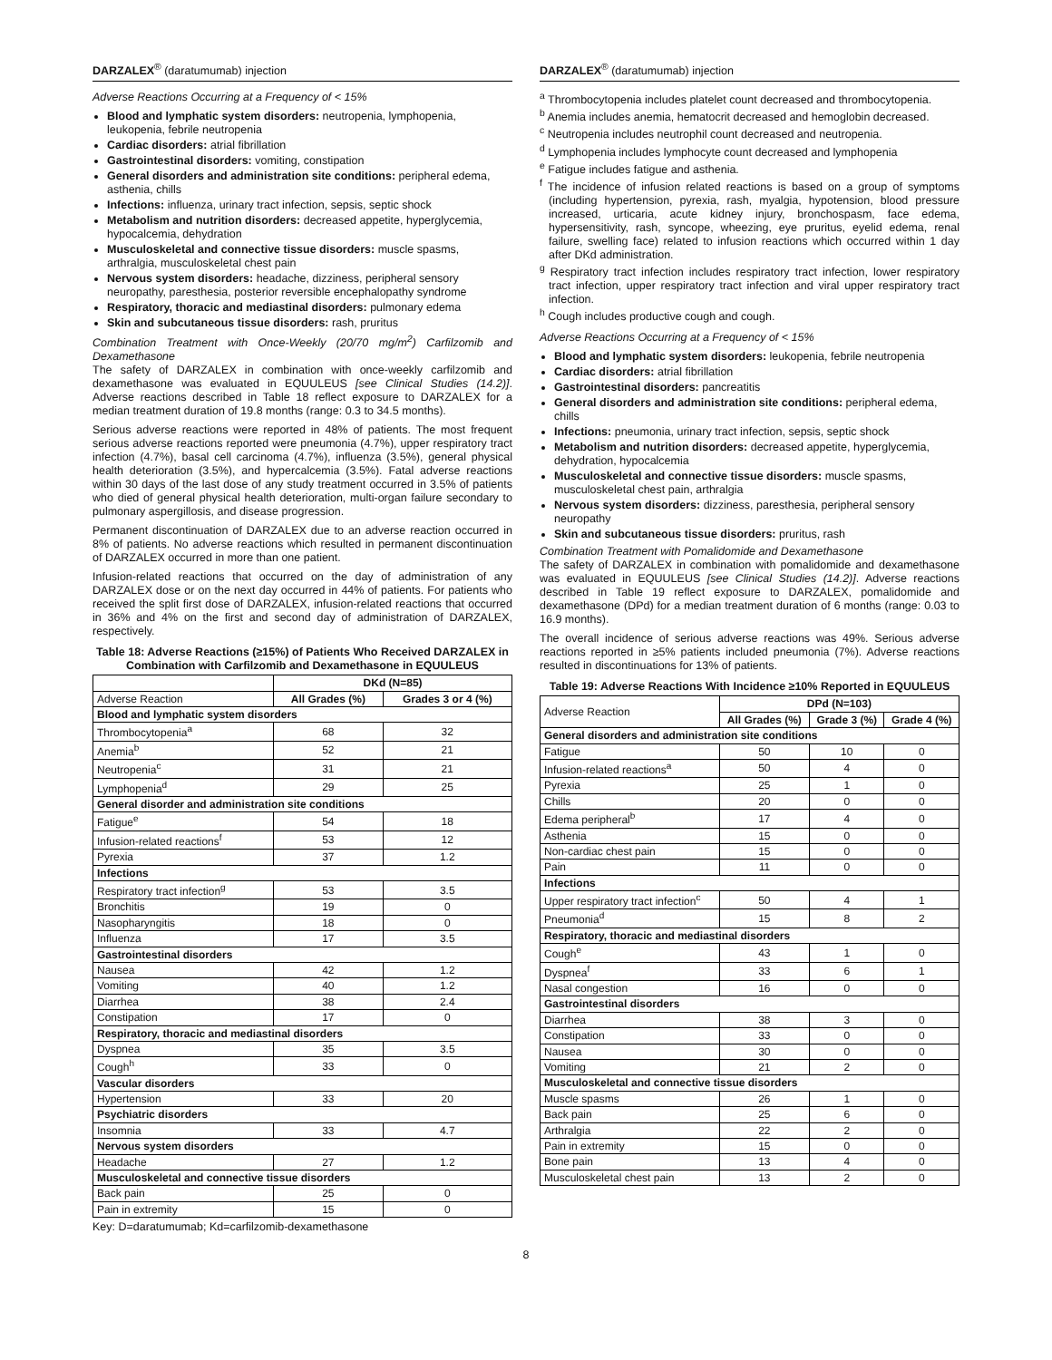DARZALEX<sup>®</sup> (daratumumab) injection
Adverse Reactions Occurring at a Frequency of < 15%
Blood and lymphatic system disorders: neutropenia, lymphopenia, leukopenia, febrile neutropenia
Cardiac disorders: atrial fibrillation
Gastrointestinal disorders: vomiting, constipation
General disorders and administration site conditions: peripheral edema, asthenia, chills
Infections: influenza, urinary tract infection, sepsis, septic shock
Metabolism and nutrition disorders: decreased appetite, hyperglycemia, hypocalcemia, dehydration
Musculoskeletal and connective tissue disorders: muscle spasms, arthralgia, musculoskeletal chest pain
Nervous system disorders: headache, dizziness, peripheral sensory neuropathy, paresthesia, posterior reversible encephalopathy syndrome
Respiratory, thoracic and mediastinal disorders: pulmonary edema
Skin and subcutaneous tissue disorders: rash, pruritus
Combination Treatment with Once-Weekly (20/70 mg/m<sup>2</sup>) Carfilzomib and Dexamethasone
The safety of DARZALEX in combination with once-weekly carfilzomib and dexamethasone was evaluated in EQUULEUS [see Clinical Studies (14.2)]. Adverse reactions described in Table 18 reflect exposure to DARZALEX for a median treatment duration of 19.8 months (range: 0.3 to 34.5 months).
Serious adverse reactions were reported in 48% of patients. The most frequent serious adverse reactions reported were pneumonia (4.7%), upper respiratory tract infection (4.7%), basal cell carcinoma (4.7%), influenza (3.5%), general physical health deterioration (3.5%), and hypercalcemia (3.5%). Fatal adverse reactions within 30 days of the last dose of any study treatment occurred in 3.5% of patients who died of general physical health deterioration, multi-organ failure secondary to pulmonary aspergillosis, and disease progression.
Permanent discontinuation of DARZALEX due to an adverse reaction occurred in 8% of patients. No adverse reactions which resulted in permanent discontinuation of DARZALEX occurred in more than one patient.
Infusion-related reactions that occurred on the day of administration of any DARZALEX dose or on the next day occurred in 44% of patients. For patients who received the split first dose of DARZALEX, infusion-related reactions that occurred in 36% and 4% on the first and second day of administration of DARZALEX, respectively.
Table 18: Adverse Reactions (≥15%) of Patients Who Received DARZALEX in Combination with Carfilzomib and Dexamethasone in EQUULEUS
| | DKd (N=85) | |
| --- | --- | --- |
| Adverse Reaction | All Grades (%) | Grades 3 or 4 (%) |
| Blood and lymphatic system disorders | | |
| Thrombocytopenia<sup>a</sup> | 68 | 32 |
| Anemia<sup>b</sup> | 52 | 21 |
| Neutropenia<sup>c</sup> | 31 | 21 |
| Lymphopenia<sup>d</sup> | 29 | 25 |
| General disorder and administration site conditions | | |
| Fatigue<sup>e</sup> | 54 | 18 |
| Infusion-related reactions<sup>f</sup> | 53 | 12 |
| Pyrexia | 37 | 1.2 |
| Infections | | |
| Respiratory tract infection<sup>g</sup> | 53 | 3.5 |
| Bronchitis | 19 | 0 |
| Nasopharyngitis | 18 | 0 |
| Influenza | 17 | 3.5 |
| Gastrointestinal disorders | | |
| Nausea | 42 | 1.2 |
| Vomiting | 40 | 1.2 |
| Diarrhea | 38 | 2.4 |
| Constipation | 17 | 0 |
| Respiratory, thoracic and mediastinal disorders | | |
| Dyspnea | 35 | 3.5 |
| Cough<sup>h</sup> | 33 | 0 |
| Vascular disorders | | |
| Hypertension | 33 | 20 |
| Psychiatric disorders | | |
| Insomnia | 33 | 4.7 |
| Nervous system disorders | | |
| Headache | 27 | 1.2 |
| Musculoskeletal and connective tissue disorders | | |
| Back pain | 25 | 0 |
| Pain in extremity | 15 | 0 |
Key: D=daratumumab; Kd=carfilzomib-dexamethasone
DARZALEX<sup>®</sup> (daratumumab) injection
<sup>a</sup> Thrombocytopenia includes platelet count decreased and thrombocytopenia.
<sup>b</sup> Anemia includes anemia, hematocrit decreased and hemoglobin decreased.
<sup>c</sup> Neutropenia includes neutrophil count decreased and neutropenia.
<sup>d</sup> Lymphopenia includes lymphocyte count decreased and lymphopenia
<sup>e</sup> Fatigue includes fatigue and asthenia.
<sup>f</sup> The incidence of infusion related reactions is based on a group of symptoms (including hypertension, pyrexia, rash, myalgia, hypotension, blood pressure increased, urticaria, acute kidney injury, bronchospasm, face edema, hypersensitivity, rash, syncope, wheezing, eye pruritus, eyelid edema, renal failure, swelling face) related to infusion reactions which occurred within 1 day after DKd administration.
<sup>g</sup> Respiratory tract infection includes respiratory tract infection, lower respiratory tract infection, upper respiratory tract infection and viral upper respiratory tract infection.
<sup>h</sup> Cough includes productive cough and cough.
Adverse Reactions Occurring at a Frequency of < 15%
Blood and lymphatic system disorders: leukopenia, febrile neutropenia
Cardiac disorders: atrial fibrillation
Gastrointestinal disorders: pancreatitis
General disorders and administration site conditions: peripheral edema, chills
Infections: pneumonia, urinary tract infection, sepsis, septic shock
Metabolism and nutrition disorders: decreased appetite, hyperglycemia, dehydration, hypocalcemia
Musculoskeletal and connective tissue disorders: muscle spasms, musculoskeletal chest pain, arthralgia
Nervous system disorders: dizziness, paresthesia, peripheral sensory neuropathy
Skin and subcutaneous tissue disorders: pruritus, rash
Combination Treatment with Pomalidomide and Dexamethasone
The safety of DARZALEX in combination with pomalidomide and dexamethasone was evaluated in EQUULEUS [see Clinical Studies (14.2)]. Adverse reactions described in Table 19 reflect exposure to DARZALEX, pomalidomide and dexamethasone (DPd) for a median treatment duration of 6 months (range: 0.03 to 16.9 months).
The overall incidence of serious adverse reactions was 49%. Serious adverse reactions reported in ≥5% patients included pneumonia (7%). Adverse reactions resulted in discontinuations for 13% of patients.
Table 19: Adverse Reactions With Incidence ≥10% Reported in EQUULEUS
| Adverse Reaction | DPd (N=103) | | |
| --- | --- | --- | --- |
| | All Grades (%) | Grade 3 (%) | Grade 4 (%) |
| General disorders and administration site conditions | | | |
| Fatigue | 50 | 10 | 0 |
| Infusion-related reactions<sup>a</sup> | 50 | 4 | 0 |
| Pyrexia | 25 | 1 | 0 |
| Chills | 20 | 0 | 0 |
| Edema peripheral<sup>b</sup> | 17 | 4 | 0 |
| Asthenia | 15 | 0 | 0 |
| Non-cardiac chest pain | 15 | 0 | 0 |
| Pain | 11 | 0 | 0 |
| Infections | | | |
| Upper respiratory tract infection<sup>c</sup> | 50 | 4 | 1 |
| Pneumonia<sup>d</sup> | 15 | 8 | 2 |
| Respiratory, thoracic and mediastinal disorders | | | |
| Cough<sup>e</sup> | 43 | 1 | 0 |
| Dyspnea<sup>f</sup> | 33 | 6 | 1 |
| Nasal congestion | 16 | 0 | 0 |
| Gastrointestinal disorders | | | |
| Diarrhea | 38 | 3 | 0 |
| Constipation | 33 | 0 | 0 |
| Nausea | 30 | 0 | 0 |
| Vomiting | 21 | 2 | 0 |
| Musculoskeletal and connective tissue disorders | | | |
| Muscle spasms | 26 | 1 | 0 |
| Back pain | 25 | 6 | 0 |
| Arthralgia | 22 | 2 | 0 |
| Pain in extremity | 15 | 0 | 0 |
| Bone pain | 13 | 4 | 0 |
| Musculoskeletal chest pain | 13 | 2 | 0 |
8